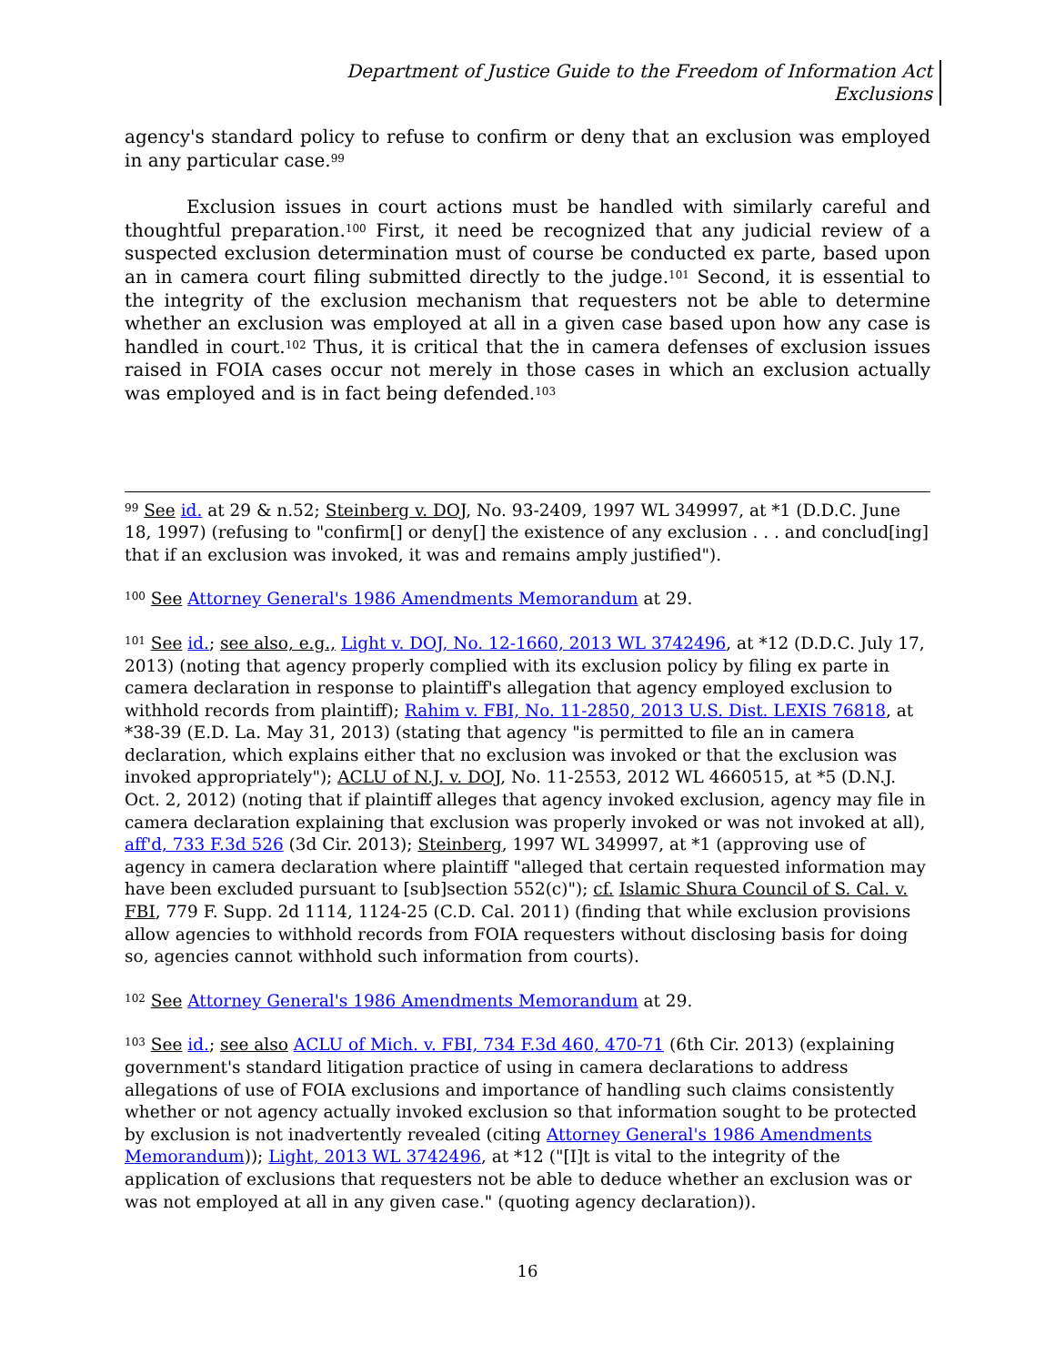Department of Justice Guide to the Freedom of Information Act
Exclusions
agency's standard policy to refuse to confirm or deny that an exclusion was employed in any particular case.<sup>99</sup>
Exclusion issues in court actions must be handled with similarly careful and thoughtful preparation.<sup>100</sup> First, it need be recognized that any judicial review of a suspected exclusion determination must of course be conducted ex parte, based upon an in camera court filing submitted directly to the judge.<sup>101</sup> Second, it is essential to the integrity of the exclusion mechanism that requesters not be able to determine whether an exclusion was employed at all in a given case based upon how any case is handled in court.<sup>102</sup> Thus, it is critical that the in camera defenses of exclusion issues raised in FOIA cases occur not merely in those cases in which an exclusion actually was employed and is in fact being defended.<sup>103</sup>
<sup>99</sup> See id. at 29 & n.52; Steinberg v. DOJ, No. 93-2409, 1997 WL 349997, at *1 (D.D.C. June 18, 1997) (refusing to "confirm[] or deny[] the existence of any exclusion . . . and conclud[ing] that if an exclusion was invoked, it was and remains amply justified").
<sup>100</sup> See Attorney General's 1986 Amendments Memorandum at 29.
<sup>101</sup> See id.; see also, e.g., Light v. DOJ, No. 12-1660, 2013 WL 3742496, at *12 (D.D.C. July 17, 2013) (noting that agency properly complied with its exclusion policy by filing ex parte in camera declaration in response to plaintiff's allegation that agency employed exclusion to withhold records from plaintiff); Rahim v. FBI, No. 11-2850, 2013 U.S. Dist. LEXIS 76818, at *38-39 (E.D. La. May 31, 2013) (stating that agency "is permitted to file an in camera declaration, which explains either that no exclusion was invoked or that the exclusion was invoked appropriately"); ACLU of N.J. v. DOJ, No. 11-2553, 2012 WL 4660515, at *5 (D.N.J. Oct. 2, 2012) (noting that if plaintiff alleges that agency invoked exclusion, agency may file in camera declaration explaining that exclusion was properly invoked or was not invoked at all), aff'd, 733 F.3d 526 (3d Cir. 2013); Steinberg, 1997 WL 349997, at *1 (approving use of agency in camera declaration where plaintiff "alleged that certain requested information may have been excluded pursuant to [sub]section 552(c)"); cf. Islamic Shura Council of S. Cal. v. FBI, 779 F. Supp. 2d 1114, 1124-25 (C.D. Cal. 2011) (finding that while exclusion provisions allow agencies to withhold records from FOIA requesters without disclosing basis for doing so, agencies cannot withhold such information from courts).
<sup>102</sup> See Attorney General's 1986 Amendments Memorandum at 29.
<sup>103</sup> See id.; see also ACLU of Mich. v. FBI, 734 F.3d 460, 470-71 (6th Cir. 2013) (explaining government's standard litigation practice of using in camera declarations to address allegations of use of FOIA exclusions and importance of handling such claims consistently whether or not agency actually invoked exclusion so that information sought to be protected by exclusion is not inadvertently revealed (citing Attorney General's 1986 Amendments Memorandum)); Light, 2013 WL 3742496, at *12 ("[I]t is vital to the integrity of the application of exclusions that requesters not be able to deduce whether an exclusion was or was not employed at all in any given case." (quoting agency declaration)).
16